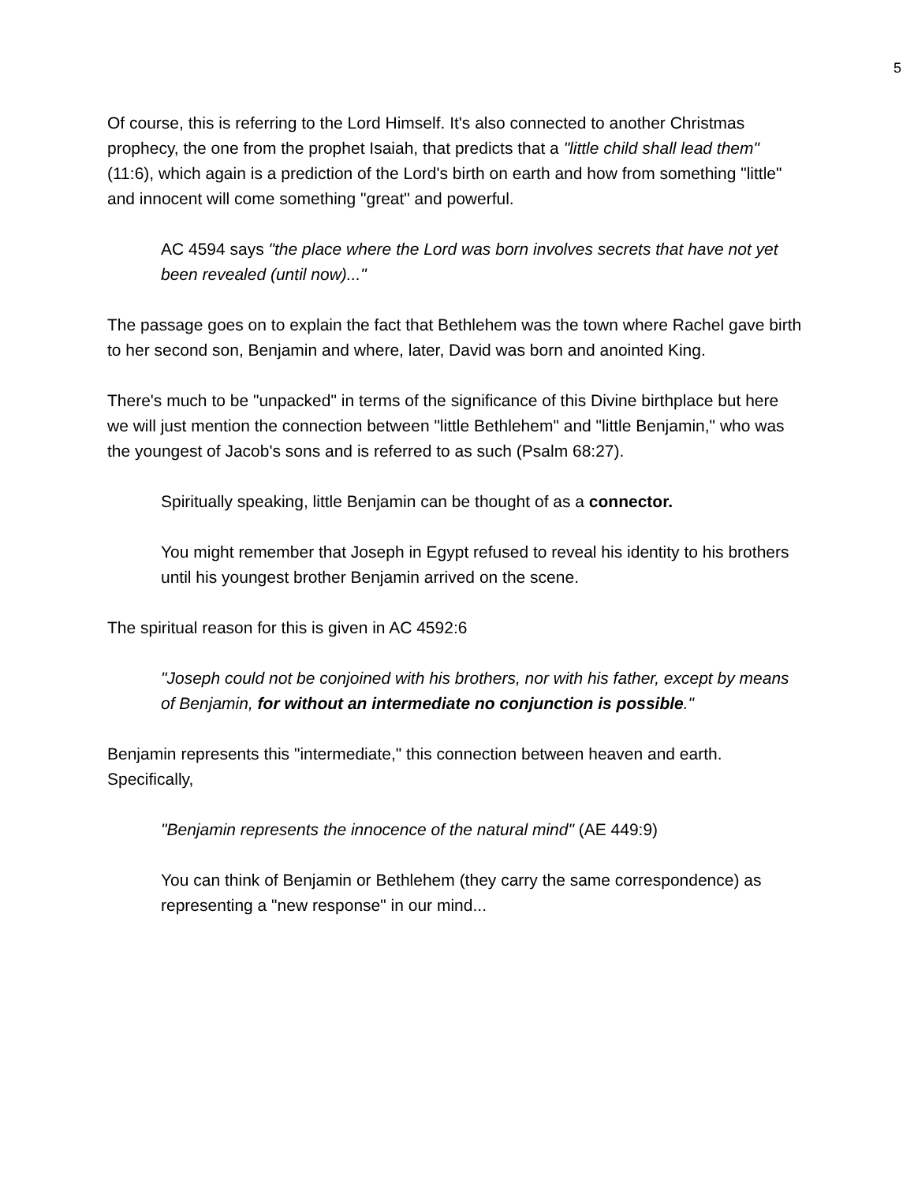5
Of course, this is referring to the Lord Himself. It's also connected to another Christmas prophecy, the one from the prophet Isaiah, that predicts that a "little child shall lead them" (11:6), which again is a prediction of the Lord's birth on earth and how from something "little" and innocent will come something "great" and powerful.
AC 4594 says "the place where the Lord was born involves secrets that have not yet been revealed (until now)..."
The passage goes on to explain the fact that Bethlehem was the town where Rachel gave birth to her second son, Benjamin and where, later, David was born and anointed King.
There's much to be "unpacked" in terms of the significance of this Divine birthplace but here we will just mention the connection between "little Bethlehem" and "little Benjamin," who was the youngest of Jacob's sons and is referred to as such (Psalm 68:27).
Spiritually speaking, little Benjamin can be thought of as a connector.
You might remember that Joseph in Egypt refused to reveal his identity to his brothers until his youngest brother Benjamin arrived on the scene.
The spiritual reason for this is given in AC 4592:6
"Joseph could not be conjoined with his brothers, nor with his father, except by means of Benjamin, for without an intermediate no conjunction is possible."
Benjamin represents this "intermediate," this connection between heaven and earth. Specifically,
"Benjamin represents the innocence of the natural mind" (AE 449:9)
You can think of Benjamin or Bethlehem (they carry the same correspondence) as representing a "new response" in our mind...